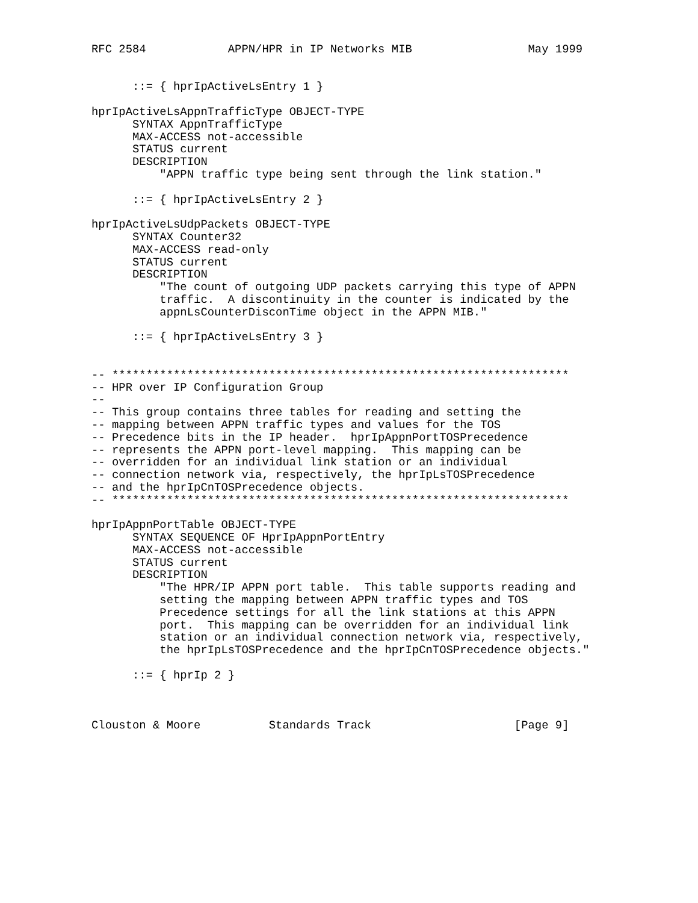RFC 2584            APPN/HPR in IP Networks MIB                 May 1999


      ::= { hprIpActiveLsEntry 1 }

hprIpActiveLsAppnTrafficType OBJECT-TYPE
      SYNTAX AppnTrafficType
      MAX-ACCESS not-accessible
      STATUS current
      DESCRIPTION
          "APPN traffic type being sent through the link station."

      ::= { hprIpActiveLsEntry 2 }

hprIpActiveLsUdpPackets OBJECT-TYPE
      SYNTAX Counter32
      MAX-ACCESS read-only
      STATUS current
      DESCRIPTION
          "The count of outgoing UDP packets carrying this type of APPN
          traffic.  A discontinuity in the counter is indicated by the
          appnLsCounterDisconTime object in the APPN MIB."

      ::= { hprIpActiveLsEntry 3 }


-- *******************************************************************
-- HPR over IP Configuration Group
--
-- This group contains three tables for reading and setting the
-- mapping between APPN traffic types and values for the TOS
-- Precedence bits in the IP header.  hprIpAppnPortTOSPrecedence
-- represents the APPN port-level mapping.  This mapping can be
-- overridden for an individual link station or an individual
-- connection network via, respectively, the hprIpLsTOSPrecedence
-- and the hprIpCnTOSPrecedence objects.
-- *******************************************************************

hprIpAppnPortTable OBJECT-TYPE
      SYNTAX SEQUENCE OF HprIpAppnPortEntry
      MAX-ACCESS not-accessible
      STATUS current
      DESCRIPTION
          "The HPR/IP APPN port table.  This table supports reading and
          setting the mapping between APPN traffic types and TOS
          Precedence settings for all the link stations at this APPN
          port.  This mapping can be overridden for an individual link
          station or an individual connection network via, respectively,
          the hprIpLsTOSPrecedence and the hprIpCnTOSPrecedence objects."

      ::= { hprIp 2 }



Clouston & Moore          Standards Track                     [Page 9]